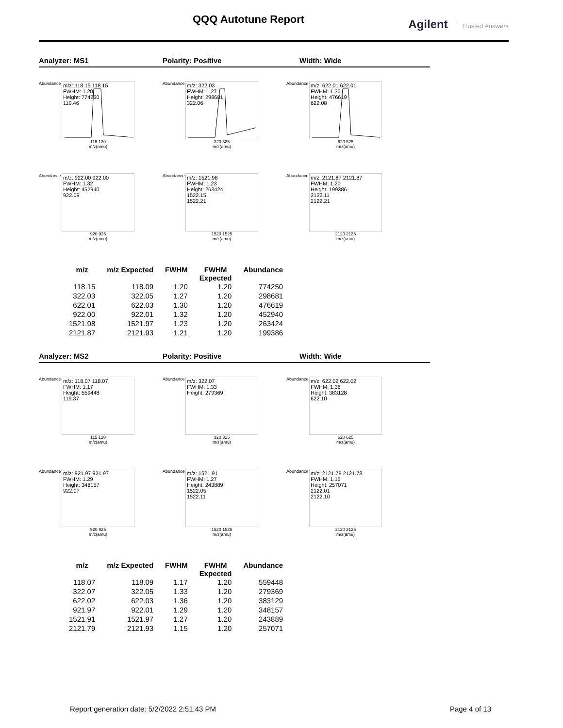QQQ Autotune Report Agilent Trusted Answers
Analyzer: MS1 Polarity: Positive Width: Wide
Abundance
m/z: 118.15 118.15
FWHM: 1.20
Height: 774250
119.46
115 120
m/z(amu)
Abundance
m/z: 322.03
FWHM: 1.27
Height: 298681
322.06
320 325
m/z(amu)
Abundance
m/z: 622.01 622.01
FWHM: 1.30
Height: 476619
622.08
620 625
m/z(amu)
Abundance
m/z: 922.00 922.00
FWHM: 1.32
Height: 452940
922.09
920 925
m/z(amu)
Abundance
m/z: 1521.98
FWHM: 1.23
Height: 263424
1522.15
1522.21
1520 1525
m/z(amu)
Abundance
m/z: 2121.87 2121.87
FWHM: 1.20
Height: 199386
2122.11
2122.21
2120 2125
m/z(amu)
| m/z | m/z Expected | FWHM | FWHM Expected | Abundance |
| --- | --- | --- | --- | --- |
| 118.15 | 118.09 | 1.20 | 1.20 | 774250 |
| 322.03 | 322.05 | 1.27 | 1.20 | 298681 |
| 622.01 | 622.03 | 1.30 | 1.20 | 476619 |
| 922.00 | 922.01 | 1.32 | 1.20 | 452940 |
| 1521.98 | 1521.97 | 1.23 | 1.20 | 263424 |
| 2121.87 | 2121.93 | 1.21 | 1.20 | 199386 |
Analyzer: MS2 Polarity: Positive Width: Wide
Abundance
m/z: 118.07 118.07
FWHM: 1.17
Height: 559448
119.37
115 120
m/z(amu)
Abundance
m/z: 322.07
FWHM: 1.33
Height: 279369
320 325
m/z(amu)
Abundance
m/z: 622.02 622.02
FWHM: 1.36
Height: 383128
622.10
620 625
m/z(amu)
Abundance
m/z: 921.97 921.97
FWHM: 1.29
Height: 348157
922.07
920 925
m/z(amu)
Abundance
m/z: 1521.91
FWHM: 1.27
Height: 243889
1522.05
1522.11
1520 1525
m/z(amu)
Abundance
m/z: 2121.78 2121.78
FWHM: 1.15
Height: 257071
2122.01
2122.10
2120 2125
m/z(amu)
| m/z | m/z Expected | FWHM | FWHM Expected | Abundance |
| --- | --- | --- | --- | --- |
| 118.07 | 118.09 | 1.17 | 1.20 | 559448 |
| 322.07 | 322.05 | 1.33 | 1.20 | 279369 |
| 622.02 | 622.03 | 1.36 | 1.20 | 383129 |
| 921.97 | 922.01 | 1.29 | 1.20 | 348157 |
| 1521.91 | 1521.97 | 1.27 | 1.20 | 243889 |
| 2121.79 | 2121.93 | 1.15 | 1.20 | 257071 |
Report generation date: 5/2/2022 2:51:43 PM Page 4 of 13